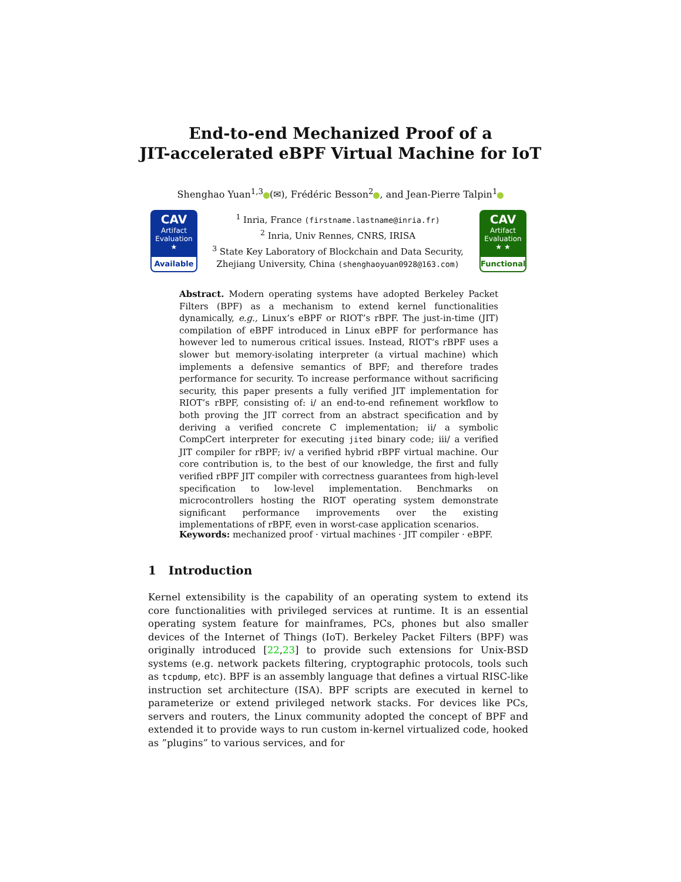End-to-end Mechanized Proof of a
JIT-accelerated eBPF Virtual Machine for IoT
Shenghao Yuan<sup>1,3</sup> (✉), Frédéric Besson<sup>2</sup> , and Jean-Pierre Talpin<sup>1</sup>
CAV
Artifact
Evaluation
★
Available
<sup>1</sup> Inria, France (firstname.lastname@inria.fr)
<sup>2</sup> Inria, Univ Rennes, CNRS, IRISA
<sup>3</sup> State Key Laboratory of Blockchain and Data Security,
Zhejiang University, China (shenghaoyuan0928@163.com)
CAV
Artifact
Evaluation
★ ★
Functional
Abstract. Modern operating systems have adopted Berkeley Packet Filters (BPF) as a mechanism to extend kernel functionalities dynamically, e.g., Linux’s eBPF or RIOT’s rBPF. The just-in-time (JIT) compilation of eBPF introduced in Linux eBPF for performance has however led to numerous critical issues. Instead, RIOT’s rBPF uses a slower but memory-isolating interpreter (a virtual machine) which implements a defensive semantics of BPF; and therefore trades performance for security. To increase performance without sacrificing security, this paper presents a fully verified JIT implementation for RIOT’s rBPF, consisting of: i/ an end-to-end refinement workflow to both proving the JIT correct from an abstract specification and by deriving a verified concrete C implementation; ii/ a symbolic CompCert interpreter for executing jited binary code; iii/ a verified JIT compiler for rBPF; iv/ a verified hybrid rBPF virtual machine. Our core contribution is, to the best of our knowledge, the first and fully verified rBPF JIT compiler with correctness guarantees from high-level specification to low-level implementation. Benchmarks on microcontrollers hosting the RIOT operating system demonstrate significant performance improvements over the existing implementations of rBPF, even in worst-case application scenarios.
Keywords: mechanized proof · virtual machines · JIT compiler · eBPF.
1 Introduction
Kernel extensibility is the capability of an operating system to extend its core functionalities with privileged services at runtime. It is an essential operating system feature for mainframes, PCs, phones but also smaller devices of the Internet of Things (IoT). Berkeley Packet Filters (BPF) was originally introduced [22,23] to provide such extensions for Unix-BSD systems (e.g. network packets filtering, cryptographic protocols, tools such as tcpdump, etc). BPF is an assembly language that defines a virtual RISC-like instruction set architecture (ISA). BPF scripts are executed in kernel to parameterize or extend privileged network stacks. For devices like PCs, servers and routers, the Linux community adopted the concept of BPF and extended it to provide ways to run custom in-kernel virtualized code, hooked as ”plugins” to various services, and for